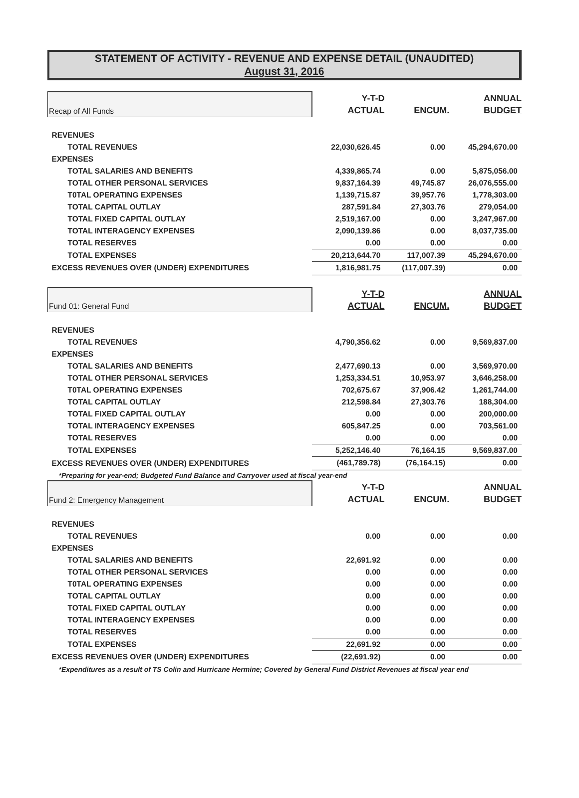STATEMENT OF ACTIVITY - REVENUE AND EXPENSE DETAIL (UNAUDITED)
August 31, 2016
| Recap of All Funds | Y-T-D ACTUAL | ENCUM. | ANNUAL BUDGET |
| REVENUES | | | |
| TOTAL REVENUES | 22,030,626.45 | 0.00 | 45,294,670.00 |
| EXPENSES | | | |
| TOTAL SALARIES AND BENEFITS | 4,339,865.74 | 0.00 | 5,875,056.00 |
| TOTAL OTHER PERSONAL SERVICES | 9,837,164.39 | 49,745.87 | 26,076,555.00 |
| T0TAL OPERATING EXPENSES | 1,139,715.87 | 39,957.76 | 1,778,303.00 |
| TOTAL CAPITAL OUTLAY | 287,591.84 | 27,303.76 | 279,054.00 |
| TOTAL FIXED CAPITAL OUTLAY | 2,519,167.00 | 0.00 | 3,247,967.00 |
| TOTAL INTERAGENCY EXPENSES | 2,090,139.86 | 0.00 | 8,037,735.00 |
| TOTAL RESERVES | 0.00 | 0.00 | 0.00 |
| TOTAL EXPENSES | 20,213,644.70 | 117,007.39 | 45,294,670.00 |
| EXCESS REVENUES OVER (UNDER) EXPENDITURES | 1,816,981.75 | (117,007.39) | 0.00 |
| Fund 01: General Fund | Y-T-D ACTUAL | ENCUM. | ANNUAL BUDGET |
| REVENUES | | | |
| TOTAL REVENUES | 4,790,356.62 | 0.00 | 9,569,837.00 |
| EXPENSES | | | |
| TOTAL SALARIES AND BENEFITS | 2,477,690.13 | 0.00 | 3,569,970.00 |
| TOTAL OTHER PERSONAL SERVICES | 1,253,334.51 | 10,953.97 | 3,646,258.00 |
| T0TAL OPERATING EXPENSES | 702,675.67 | 37,906.42 | 1,261,744.00 |
| TOTAL CAPITAL OUTLAY | 212,598.84 | 27,303.76 | 188,304.00 |
| TOTAL FIXED CAPITAL OUTLAY | 0.00 | 0.00 | 200,000.00 |
| TOTAL INTERAGENCY EXPENSES | 605,847.25 | 0.00 | 703,561.00 |
| TOTAL RESERVES | 0.00 | 0.00 | 0.00 |
| TOTAL EXPENSES | 5,252,146.40 | 76,164.15 | 9,569,837.00 |
| EXCESS REVENUES OVER (UNDER) EXPENDITURES | (461,789.78) | (76,164.15) | 0.00 |
| *Preparing for year-end; Budgeted Fund Balance and Carryover used at fiscal year-end | | | |
| Fund 2: Emergency Management | Y-T-D ACTUAL | ENCUM. | ANNUAL BUDGET |
| REVENUES | | | |
| TOTAL REVENUES | 0.00 | 0.00 | 0.00 |
| EXPENSES | | | |
| TOTAL SALARIES AND BENEFITS | 22,691.92 | 0.00 | 0.00 |
| TOTAL OTHER PERSONAL SERVICES | 0.00 | 0.00 | 0.00 |
| T0TAL OPERATING EXPENSES | 0.00 | 0.00 | 0.00 |
| TOTAL CAPITAL OUTLAY | 0.00 | 0.00 | 0.00 |
| TOTAL FIXED CAPITAL OUTLAY | 0.00 | 0.00 | 0.00 |
| TOTAL INTERAGENCY EXPENSES | 0.00 | 0.00 | 0.00 |
| TOTAL RESERVES | 0.00 | 0.00 | 0.00 |
| TOTAL EXPENSES | 22,691.92 | 0.00 | 0.00 |
| EXCESS REVENUES OVER (UNDER) EXPENDITURES | (22,691.92) | 0.00 | 0.00 |
| *Expenditures as a result of TS Colin and Hurricane Hermine; Covered by General Fund District Revenues at fiscal year end | | | |